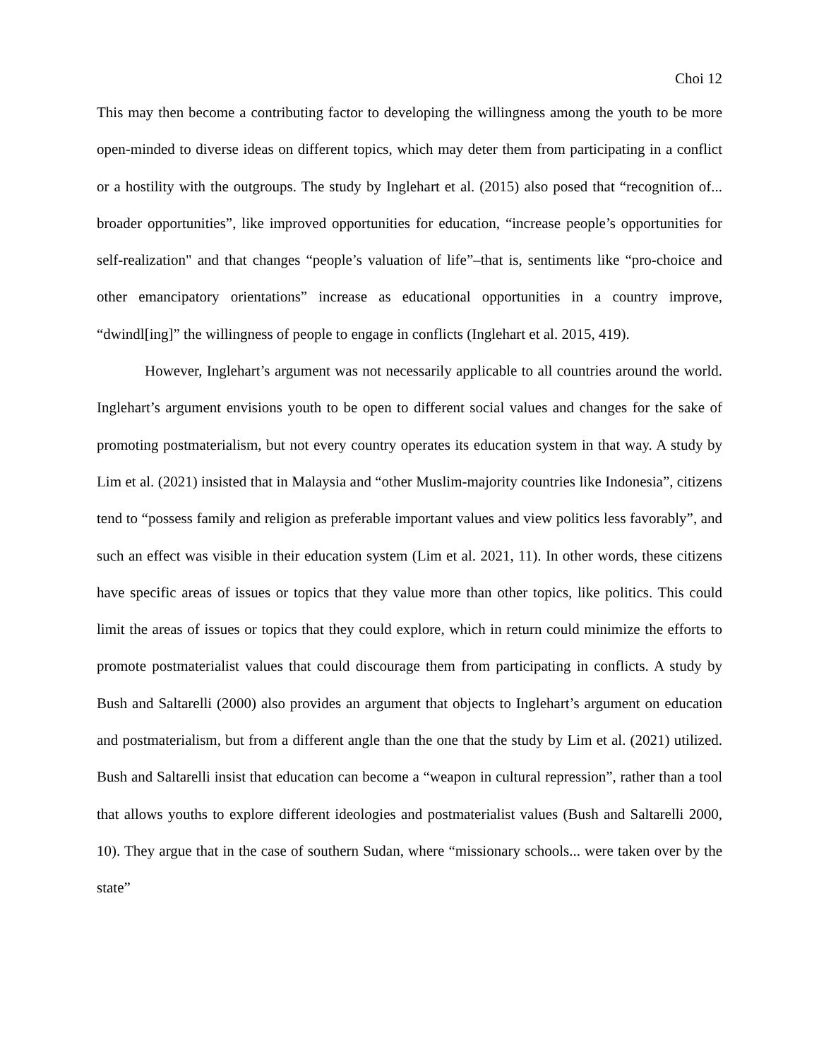Choi 12
This may then become a contributing factor to developing the willingness among the youth to be more open-minded to diverse ideas on different topics, which may deter them from participating in a conflict or a hostility with the outgroups. The study by Inglehart et al. (2015) also posed that “recognition of... broader opportunities”, like improved opportunities for education, “increase people’s opportunities for self-realization" and that changes “people’s valuation of life”–that is, sentiments like “pro-choice and other emancipatory orientations” increase as educational opportunities in a country improve, “dwindl[ing]” the willingness of people to engage in conflicts (Inglehart et al. 2015, 419).
However, Inglehart’s argument was not necessarily applicable to all countries around the world. Inglehart’s argument envisions youth to be open to different social values and changes for the sake of promoting postmaterialism, but not every country operates its education system in that way. A study by Lim et al. (2021) insisted that in Malaysia and “other Muslim-majority countries like Indonesia”, citizens tend to “possess family and religion as preferable important values and view politics less favorably”, and such an effect was visible in their education system (Lim et al. 2021, 11). In other words, these citizens have specific areas of issues or topics that they value more than other topics, like politics. This could limit the areas of issues or topics that they could explore, which in return could minimize the efforts to promote postmaterialist values that could discourage them from participating in conflicts. A study by Bush and Saltarelli (2000) also provides an argument that objects to Inglehart’s argument on education and postmaterialism, but from a different angle than the one that the study by Lim et al. (2021) utilized. Bush and Saltarelli insist that education can become a “weapon in cultural repression”, rather than a tool that allows youths to explore different ideologies and postmaterialist values (Bush and Saltarelli 2000, 10). They argue that in the case of southern Sudan, where “missionary schools... were taken over by the state”